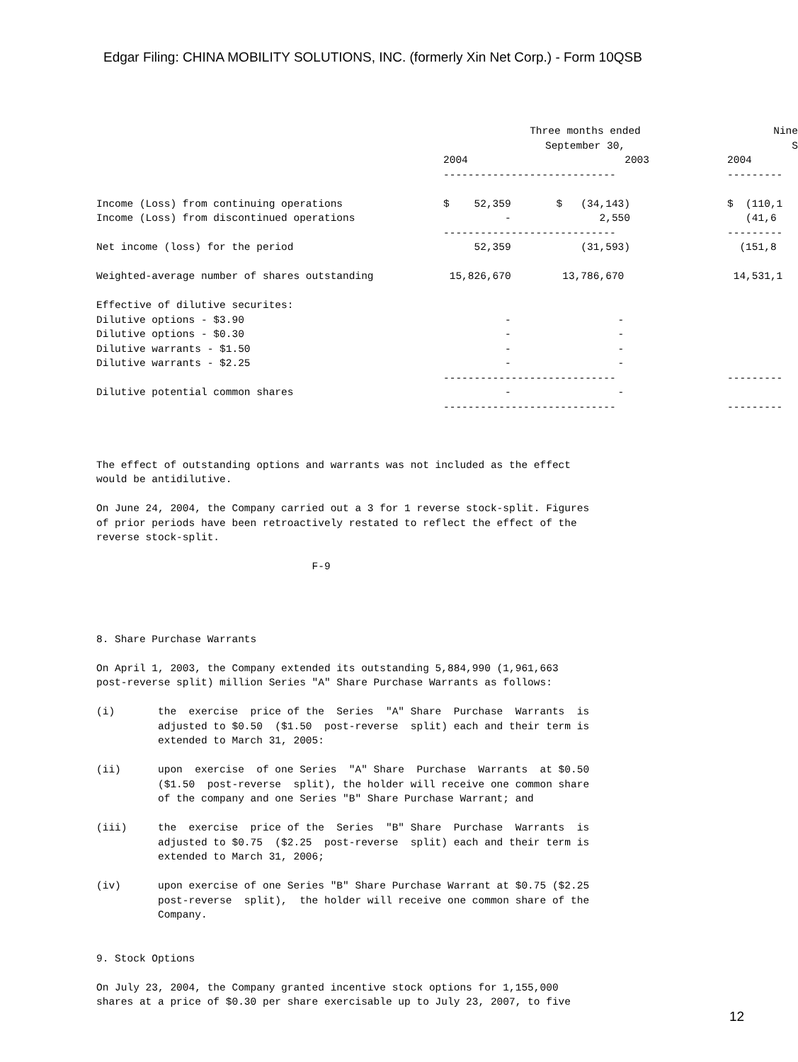Edgar Filing: CHINA MOBILITY SOLUTIONS, INC. (formerly Xin Net Corp.) - Form 10QSB
| | Three months ended September 30, | | Nine S |
| --- | --- | --- | --- |
| | 2004 | 2003 | 2004 |
| | ---------------------------- | | --------- |
| Income (Loss) from continuing operations | $ 52,359 | $ (34,143) | $ (110,1 |
| Income (Loss) from discontinued operations | - | 2,550 | (41,6 |
| | ---------------------------- | | --------- |
| Net income (loss) for the period | 52,359 | (31,593) | (151,8 |
| Weighted-average number of shares outstanding | 15,826,670 | 13,786,670 | 14,531,1 |
| Effective of dilutive securites: | | | |
| Dilutive options - $3.90 | - | - | |
| Dilutive options - $0.30 | - | - | |
| Dilutive warrants - $1.50 | - | - | |
| Dilutive warrants - $2.25 | - | - | |
| | ---------------------------- | | --------- |
| Dilutive potential common shares | - | - | |
| | ---------------------------- | | --------- |
The effect of outstanding options and warrants was not included as the effect would be antidilutive. On June 24, 2004, the Company carried out a 3 for 1 reverse stock-split. Figures of prior periods have been retroactively restated to reflect the effect of the reverse stock-split. F-9 8. Share Purchase Warrants On April 1, 2003, the Company extended its outstanding 5,884,990 (1,961,663 post-reverse split) million Series "A" Share Purchase Warrants as follows: (i) the exercise price of the Series "A" Share Purchase Warrants is adjusted to $0.50 ($1.50 post-reverse split) each and their term is extended to March 31, 2005: (ii) upon exercise of one Series "A" Share Purchase Warrants at $0.50 ($1.50 post-reverse split), the holder will receive one common share of the company and one Series "B" Share Purchase Warrant; and (iii) the exercise price of the Series "B" Share Purchase Warrants is adjusted to $0.75 ($2.25 post-reverse split) each and their term is extended to March 31, 2006; (iv) upon exercise of one Series "B" Share Purchase Warrant at $0.75 ($2.25 post-reverse split), the holder will receive one common share of the Company. 9. Stock Options On July 23, 2004, the Company granted incentive stock options for 1,155,000 shares at a price of $0.30 per share exercisable up to July 23, 2007, to five
12